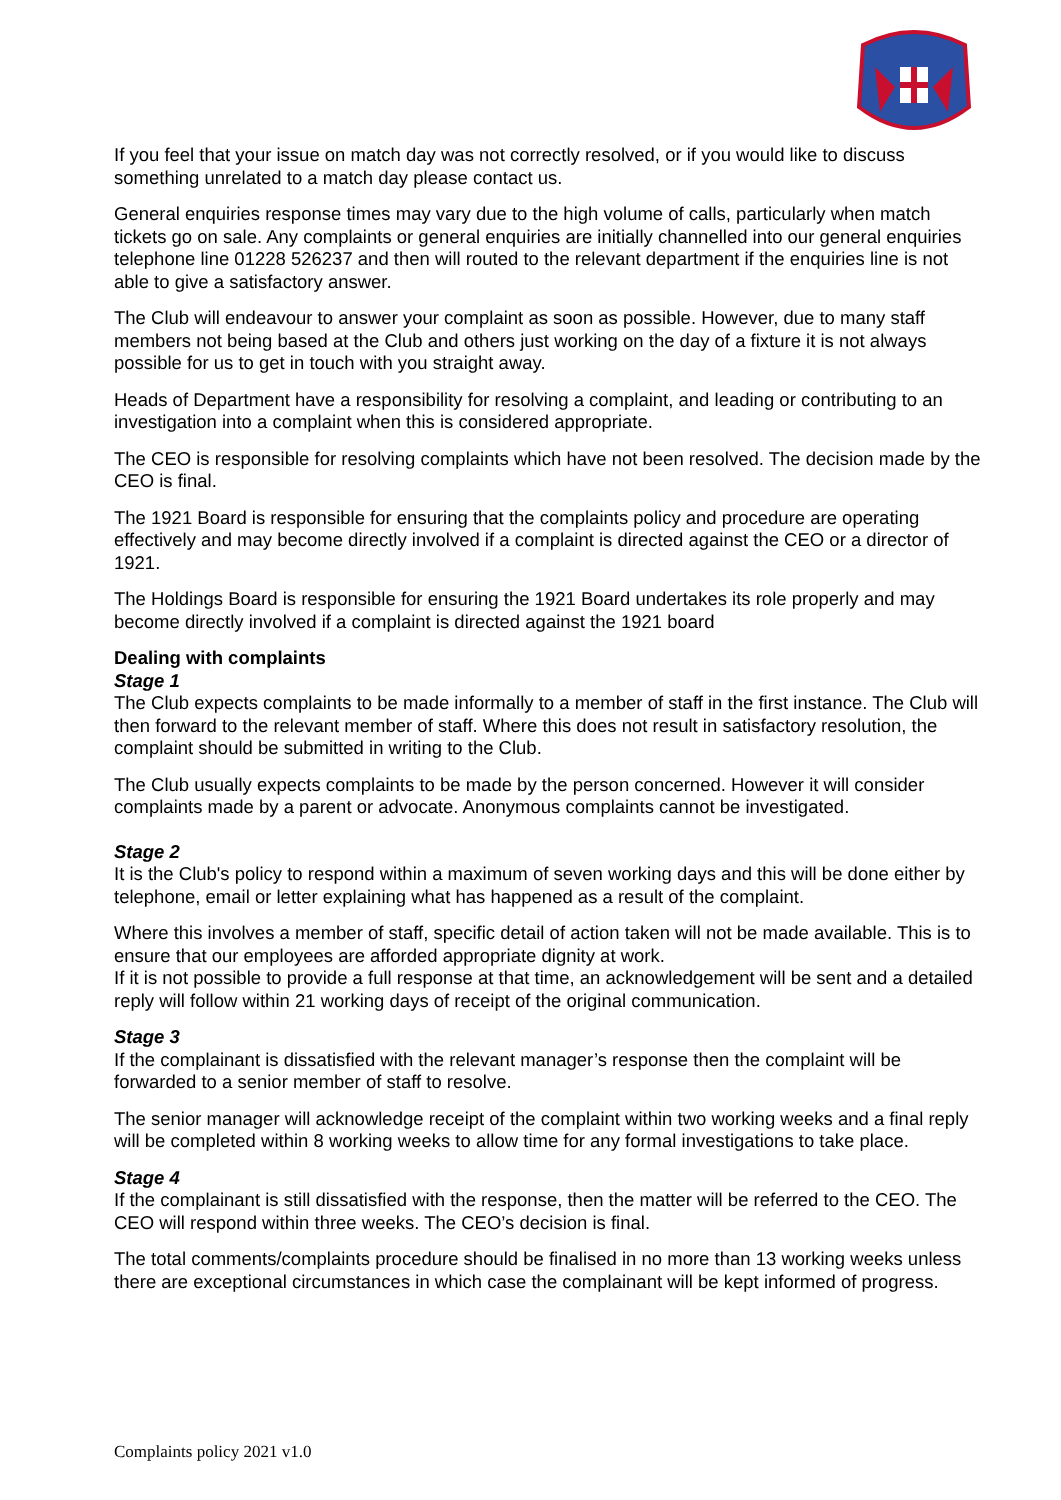If you feel that your issue on match day was not correctly resolved, or if you would like to discuss something unrelated to a match day please contact us.
General enquiries response times may vary due to the high volume of calls, particularly when match tickets go on sale. Any complaints or general enquiries are initially channelled into our general enquiries telephone line 01228 526237 and then will routed to the relevant department if the enquiries line is not able to give a satisfactory answer.
The Club will endeavour to answer your complaint as soon as possible. However, due to many staff members not being based at the Club and others just working on the day of a fixture it is not always possible for us to get in touch with you straight away.
Heads of Department have a responsibility for resolving a complaint, and leading or contributing to an investigation into a complaint when this is considered appropriate.
The CEO is responsible for resolving complaints which have not been resolved. The decision made by the CEO is final.
The 1921 Board is responsible for ensuring that the complaints policy and procedure are operating effectively and may become directly involved if a complaint is directed against the CEO or a director of 1921.
The Holdings Board is responsible for ensuring the 1921 Board undertakes its role properly and may become directly involved if a complaint is directed against the 1921 board
Dealing with complaints
Stage 1
The Club expects complaints to be made informally to a member of staff in the first instance. The Club will then forward to the relevant member of staff. Where this does not result in satisfactory resolution, the complaint should be submitted in writing to the Club.
The Club usually expects complaints to be made by the person concerned. However it will consider complaints made by a parent or advocate. Anonymous complaints cannot be investigated.
Stage 2
It is the Club's policy to respond within a maximum of seven working days and this will be done either by telephone, email or letter explaining what has happened as a result of the complaint.
Where this involves a member of staff, specific detail of action taken will not be made available. This is to ensure that our employees are afforded appropriate dignity at work.
If it is not possible to provide a full response at that time, an acknowledgement will be sent and a detailed reply will follow within 21 working days of receipt of the original communication.
Stage 3
If the complainant is dissatisfied with the relevant manager’s response then the complaint will be forwarded to a senior member of staff to resolve.
The senior manager will acknowledge receipt of the complaint within two working weeks and a final reply will be completed within 8 working weeks to allow time for any formal investigations to take place.
Stage 4
If the complainant is still dissatisfied with the response, then the matter will be referred to the CEO. The CEO will respond within three weeks. The CEO’s decision is final.
The total comments/complaints procedure should be finalised in no more than 13 working weeks unless there are exceptional circumstances in which case the complainant will be kept informed of progress.
Complaints policy 2021 v1.0